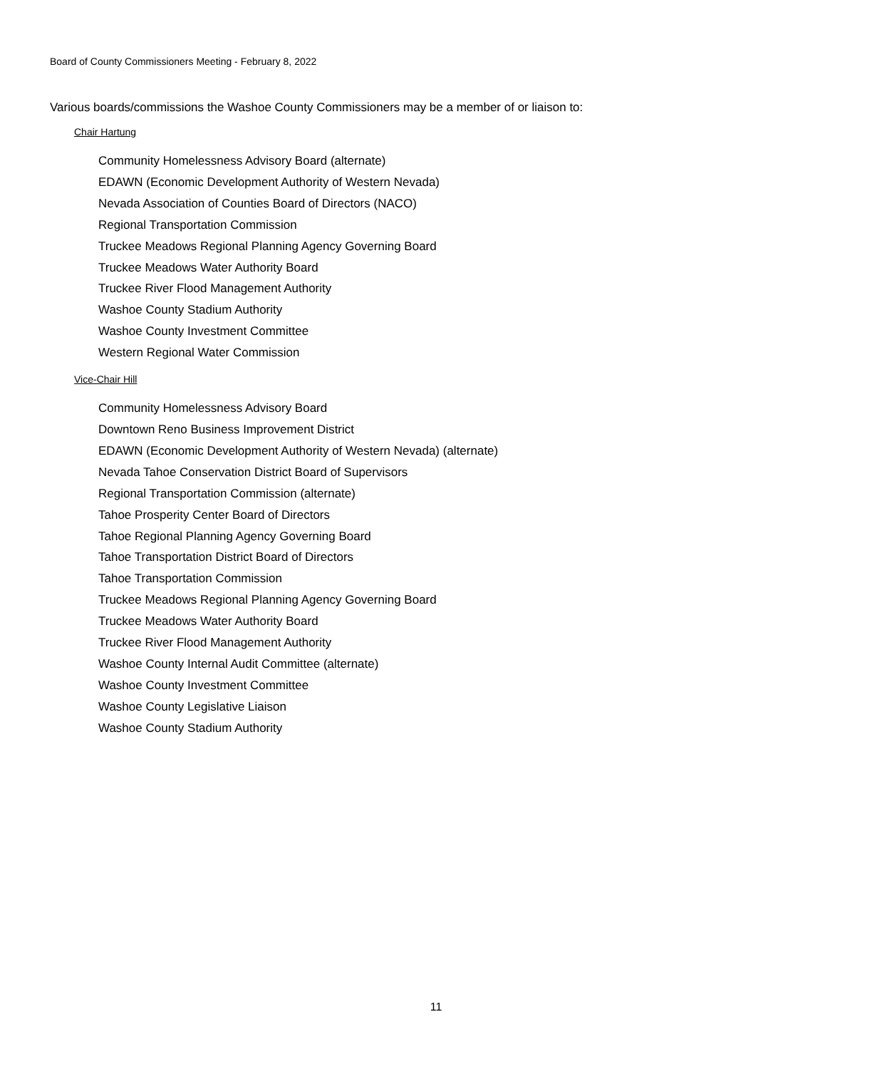Board of County Commissioners Meeting - February 8, 2022
Various boards/commissions the Washoe County Commissioners may be a member of or liaison to:
Chair Hartung
Community Homelessness Advisory Board (alternate)
EDAWN (Economic Development Authority of Western Nevada)
Nevada Association of Counties Board of Directors (NACO)
Regional Transportation Commission
Truckee Meadows Regional Planning Agency Governing Board
Truckee Meadows Water Authority Board
Truckee River Flood Management Authority
Washoe County Stadium Authority
Washoe County Investment Committee
Western Regional Water Commission
Vice-Chair Hill
Community Homelessness Advisory Board
Downtown Reno Business Improvement District
EDAWN (Economic Development Authority of Western Nevada) (alternate)
Nevada Tahoe Conservation District Board of Supervisors
Regional Transportation Commission (alternate)
Tahoe Prosperity Center Board of Directors
Tahoe Regional Planning Agency Governing Board
Tahoe Transportation District Board of Directors
Tahoe Transportation Commission
Truckee Meadows Regional Planning Agency Governing Board
Truckee Meadows Water Authority Board
Truckee River Flood Management Authority
Washoe County Internal Audit Committee (alternate)
Washoe County Investment Committee
Washoe County Legislative Liaison
Washoe County Stadium Authority
11